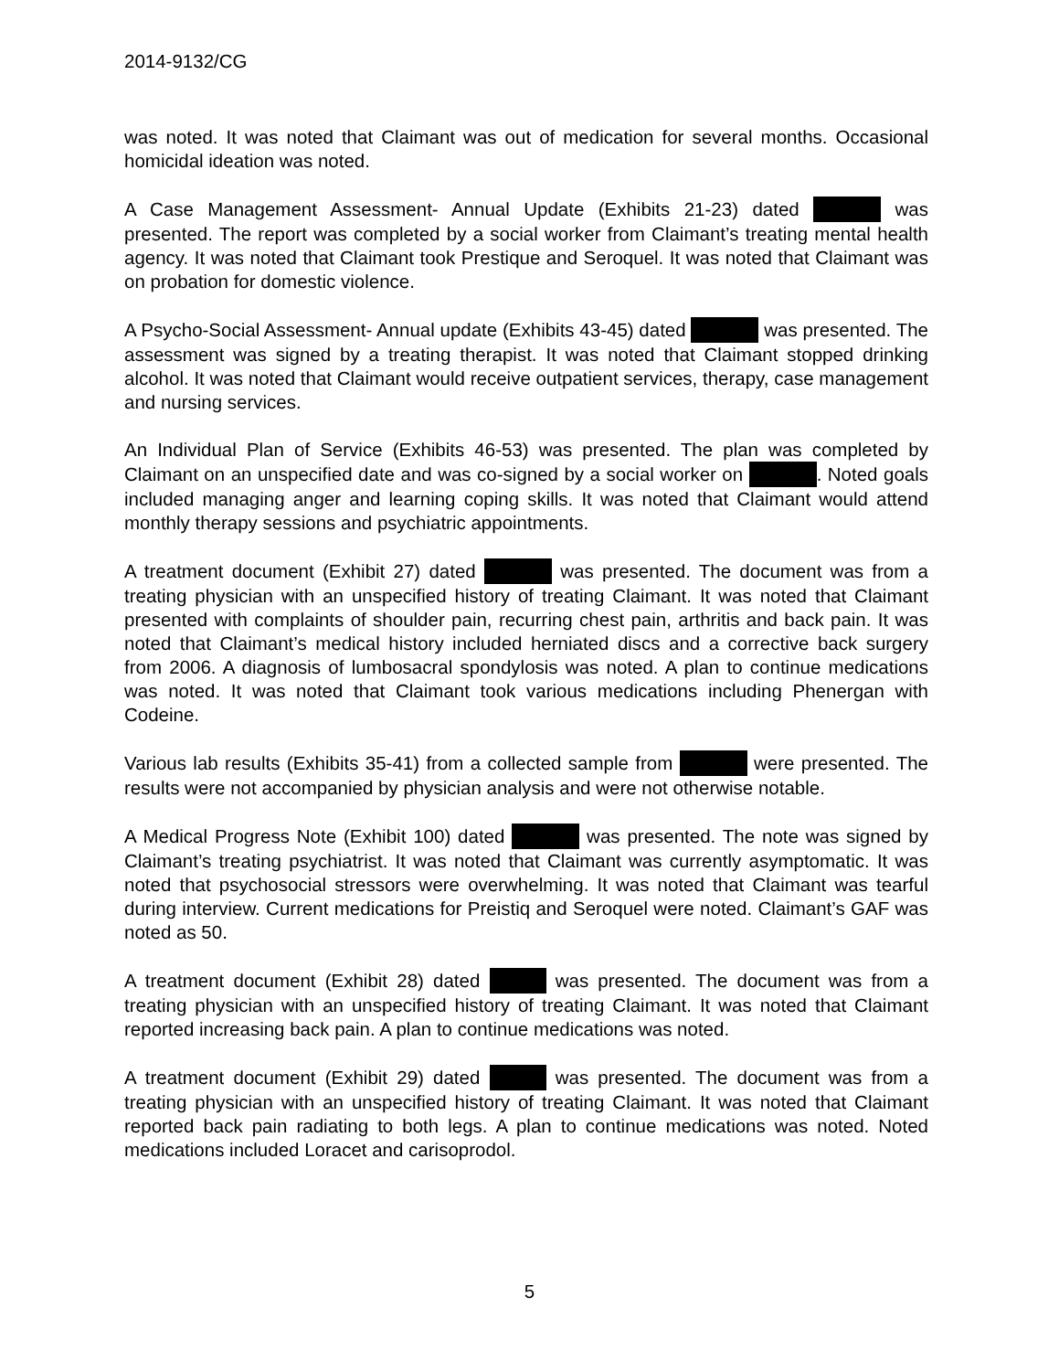2014-9132/CG
was noted. It was noted that Claimant was out of medication for several months. Occasional homicidal ideation was noted.
A Case Management Assessment- Annual Update (Exhibits 21-23) dated was presented. The report was completed by a social worker from Claimant’s treating mental health agency. It was noted that Claimant took Prestique and Seroquel. It was noted that Claimant was on probation for domestic violence.
A Psycho-Social Assessment- Annual update (Exhibits 43-45) dated was presented. The assessment was signed by a treating therapist. It was noted that Claimant stopped drinking alcohol. It was noted that Claimant would receive outpatient services, therapy, case management and nursing services.
An Individual Plan of Service (Exhibits 46-53) was presented. The plan was completed by Claimant on an unspecified date and was co-signed by a social worker on . Noted goals included managing anger and learning coping skills. It was noted that Claimant would attend monthly therapy sessions and psychiatric appointments.
A treatment document (Exhibit 27) dated was presented. The document was from a treating physician with an unspecified history of treating Claimant. It was noted that Claimant presented with complaints of shoulder pain, recurring chest pain, arthritis and back pain. It was noted that Claimant’s medical history included herniated discs and a corrective back surgery from 2006. A diagnosis of lumbosacral spondylosis was noted. A plan to continue medications was noted. It was noted that Claimant took various medications including Phenergan with Codeine.
Various lab results (Exhibits 35-41) from a collected sample from were presented. The results were not accompanied by physician analysis and were not otherwise notable.
A Medical Progress Note (Exhibit 100) dated was presented. The note was signed by Claimant’s treating psychiatrist. It was noted that Claimant was currently asymptomatic. It was noted that psychosocial stressors were overwhelming. It was noted that Claimant was tearful during interview. Current medications for Preistiq and Seroquel were noted. Claimant’s GAF was noted as 50.
A treatment document (Exhibit 28) dated was presented. The document was from a treating physician with an unspecified history of treating Claimant. It was noted that Claimant reported increasing back pain. A plan to continue medications was noted.
A treatment document (Exhibit 29) dated was presented. The document was from a treating physician with an unspecified history of treating Claimant. It was noted that Claimant reported back pain radiating to both legs. A plan to continue medications was noted. Noted medications included Loracet and carisoprodol.
5